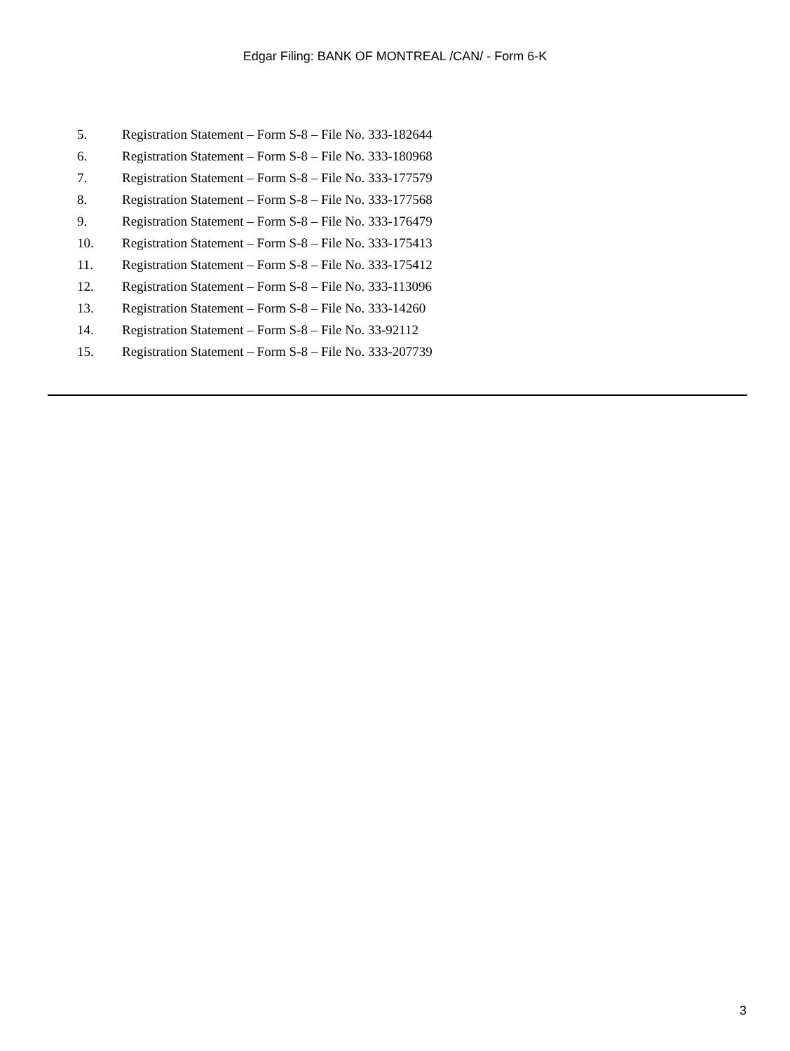Edgar Filing: BANK OF MONTREAL /CAN/ - Form 6-K
5. Registration Statement – Form S-8 – File No. 333-182644
6. Registration Statement – Form S-8 – File No. 333-180968
7. Registration Statement – Form S-8 – File No. 333-177579
8. Registration Statement – Form S-8 – File No. 333-177568
9. Registration Statement – Form S-8 – File No. 333-176479
10. Registration Statement – Form S-8 – File No. 333-175413
11. Registration Statement – Form S-8 – File No. 333-175412
12. Registration Statement – Form S-8 – File No. 333-113096
13. Registration Statement – Form S-8 – File No. 333-14260
14. Registration Statement – Form S-8 – File No. 33-92112
15. Registration Statement – Form S-8 – File No. 333-207739
3